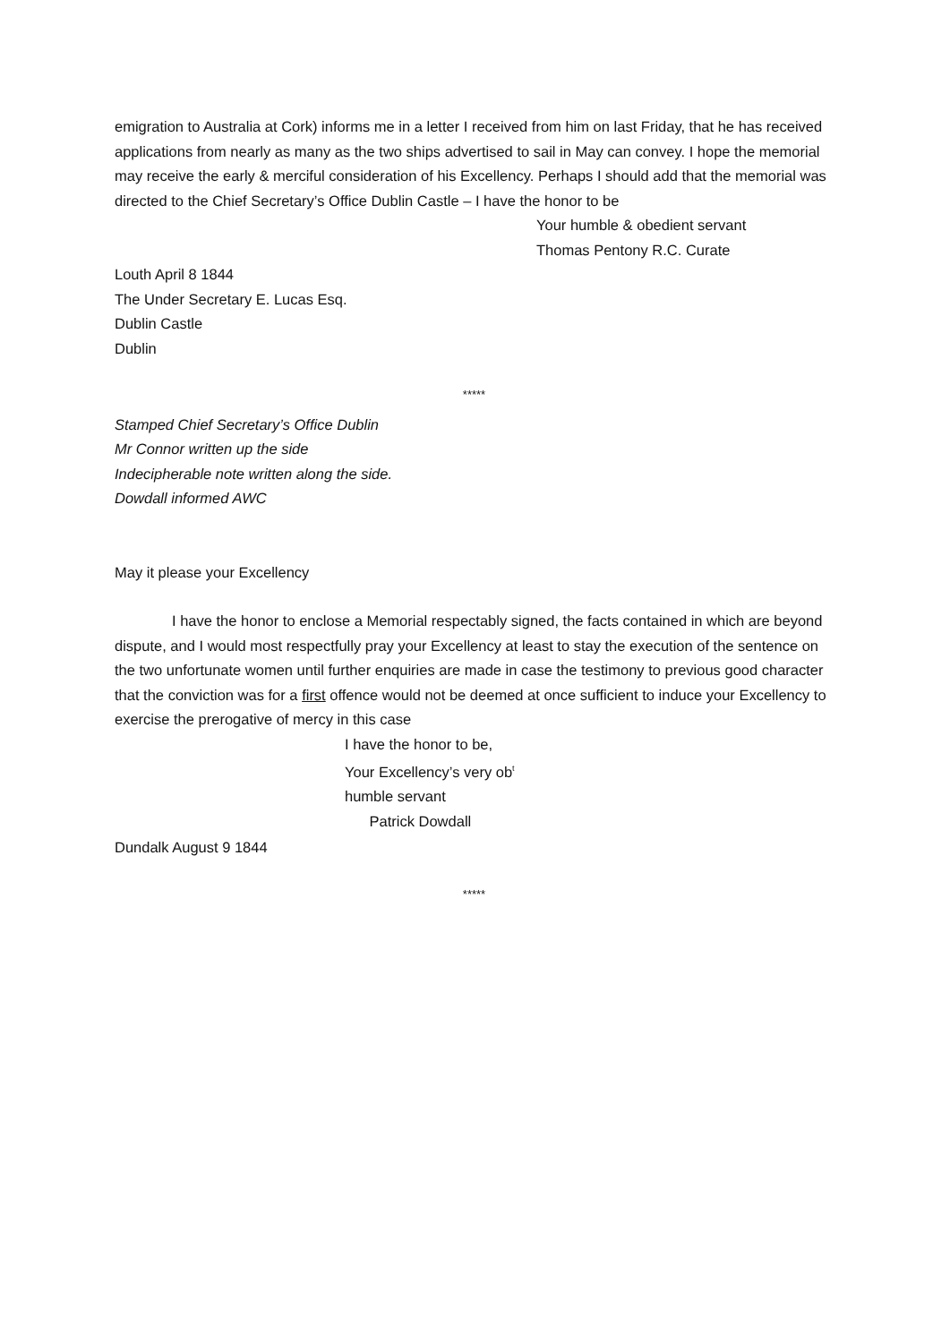emigration to Australia at Cork) informs me in a letter I received from him on last Friday, that he has received applications from nearly as many as the two ships advertised to sail in May can convey. I hope the memorial may receive the early & merciful consideration of his Excellency. Perhaps I should add that the memorial was directed to the Chief Secretary’s Office Dublin Castle – I have the honor to be
Your humble & obedient servant
Thomas Pentony R.C. Curate
Louth April 8 1844
The Under Secretary E. Lucas Esq.
Dublin Castle
Dublin
*****
Stamped Chief Secretary’s Office Dublin
Mr Connor written up the side
Indecipherable note written along the side.
Dowdall informed AWC
May it please your Excellency
I have the honor to enclose a Memorial respectably signed, the facts contained in which are beyond dispute, and I would most respectfully pray your Excellency at least to stay the execution of the sentence on the two unfortunate women until further enquiries are made in case the testimony to previous good character that the conviction was for a first offence would not be deemed at once sufficient to induce your Excellency to exercise the prerogative of mercy in this case
I have the honor to be,
Your Excellency’s very ob<sup>t</sup>
humble servant
Patrick Dowdall
Dundalk August 9 1844
*****